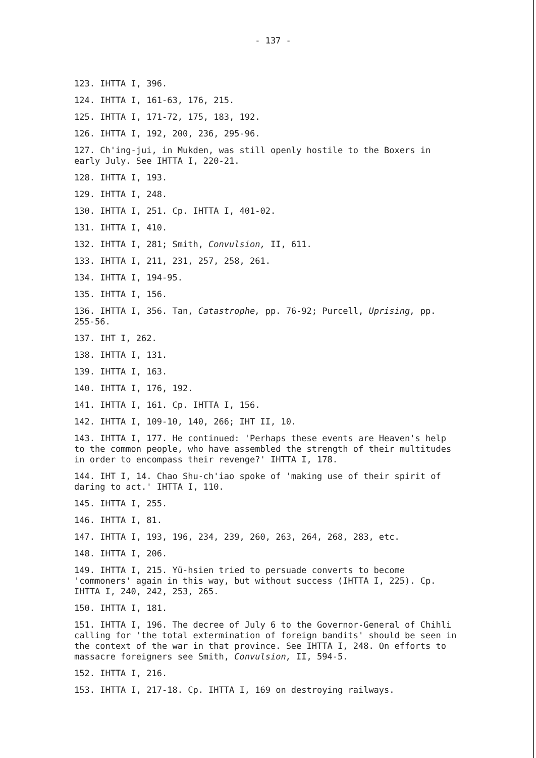- 137 -
123. IHTTA I, 396.
124. IHTTA I, 161-63, 176, 215.
125. IHTTA I, 171-72, 175, 183, 192.
126. IHTTA I, 192, 200, 236, 295-96.
127. Ch'ing-jui, in Mukden, was still openly hostile to the Boxers in early July. See IHTTA I, 220-21.
128. IHTTA I, 193.
129. IHTTA I, 248.
130. IHTTA I, 251. Cp. IHTTA I, 401-02.
131. IHTTA I, 410.
132. IHTTA I, 281; Smith, Convulsion, II, 611.
133. IHTTA I, 211, 231, 257, 258, 261.
134. IHTTA I, 194-95.
135. IHTTA I, 156.
136. IHTTA I, 356. Tan, Catastrophe, pp. 76-92; Purcell, Uprising, pp. 255-56.
137. IHT I, 262.
138. IHTTA I, 131.
139. IHTTA I, 163.
140. IHTTA I, 176, 192.
141. IHTTA I, 161. Cp. IHTTA I, 156.
142. IHTTA I, 109-10, 140, 266; IHT II, 10.
143. IHTTA I, 177. He continued: 'Perhaps these events are Heaven's help to the common people, who have assembled the strength of their multitudes in order to encompass their revenge?' IHTTA I, 178.
144. IHT I, 14. Chao Shu-ch'iao spoke of 'making use of their spirit of daring to act.' IHTTA I, 110.
145. IHTTA I, 255.
146. IHTTA I, 81.
147. IHTTA I, 193, 196, 234, 239, 260, 263, 264, 268, 283, etc.
148. IHTTA I, 206.
149. IHTTA I, 215. Yü-hsien tried to persuade converts to become 'commoners' again in this way, but without success (IHTTA I, 225). Cp. IHTTA I, 240, 242, 253, 265.
150. IHTTA I, 181.
151. IHTTA I, 196. The decree of July 6 to the Governor-General of Chihli calling for 'the total extermination of foreign bandits' should be seen in the context of the war in that province. See IHTTA I, 248. On efforts to massacre foreigners see Smith, Convulsion, II, 594-5.
152. IHTTA I, 216.
153. IHTTA I, 217-18. Cp. IHTTA I, 169 on destroying railways.